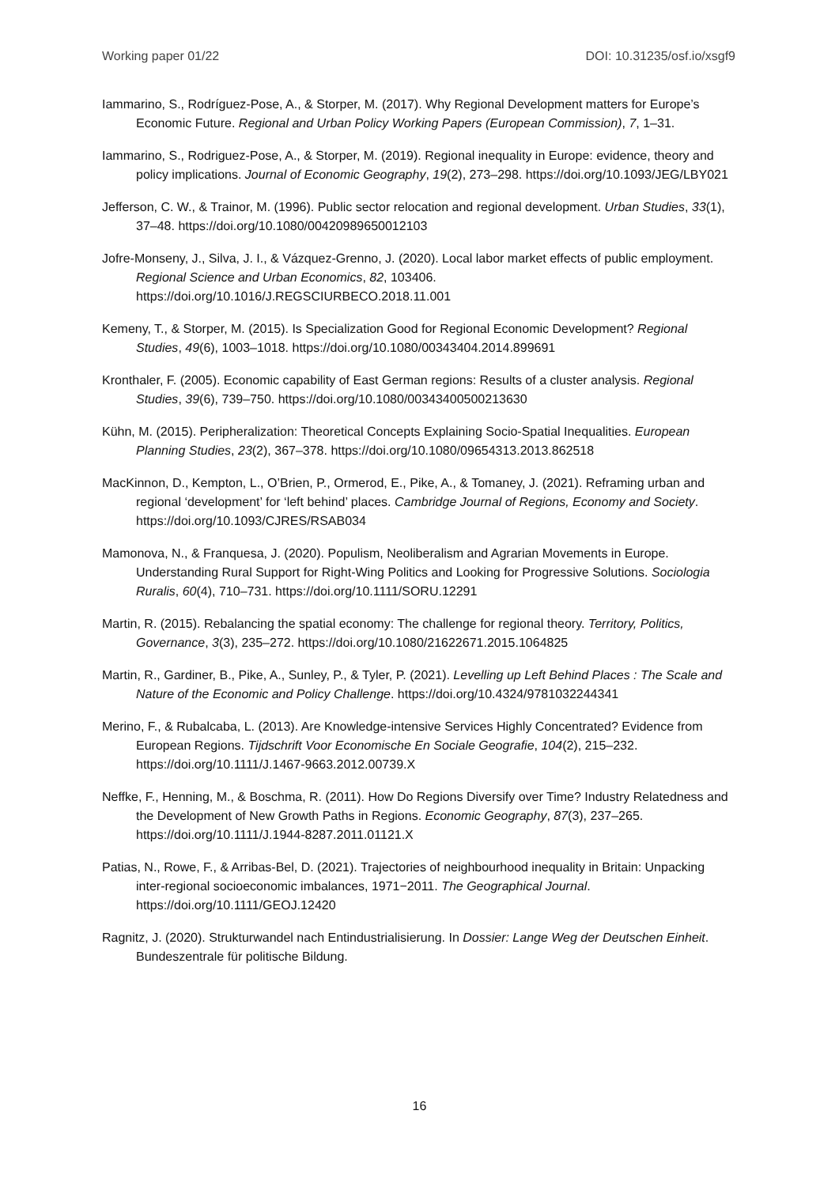Working paper 01/22 DOI: 10.31235/osf.io/xsgf9
Iammarino, S., Rodríguez-Pose, A., & Storper, M. (2017). Why Regional Development matters for Europe’s Economic Future. Regional and Urban Policy Working Papers (European Commission), 7, 1–31.
Iammarino, S., Rodriguez-Pose, A., & Storper, M. (2019). Regional inequality in Europe: evidence, theory and policy implications. Journal of Economic Geography, 19(2), 273–298. https://doi.org/10.1093/JEG/LBY021
Jefferson, C. W., & Trainor, M. (1996). Public sector relocation and regional development. Urban Studies, 33(1), 37–48. https://doi.org/10.1080/00420989650012103
Jofre-Monseny, J., Silva, J. I., & Vázquez-Grenno, J. (2020). Local labor market effects of public employment. Regional Science and Urban Economics, 82, 103406. https://doi.org/10.1016/J.REGSCIURBECO.2018.11.001
Kemeny, T., & Storper, M. (2015). Is Specialization Good for Regional Economic Development? Regional Studies, 49(6), 1003–1018. https://doi.org/10.1080/00343404.2014.899691
Kronthaler, F. (2005). Economic capability of East German regions: Results of a cluster analysis. Regional Studies, 39(6), 739–750. https://doi.org/10.1080/00343400500213630
Kühn, M. (2015). Peripheralization: Theoretical Concepts Explaining Socio-Spatial Inequalities. European Planning Studies, 23(2), 367–378. https://doi.org/10.1080/09654313.2013.862518
MacKinnon, D., Kempton, L., O’Brien, P., Ormerod, E., Pike, A., & Tomaney, J. (2021). Reframing urban and regional ‘development’ for ‘left behind’ places. Cambridge Journal of Regions, Economy and Society. https://doi.org/10.1093/CJRES/RSAB034
Mamonova, N., & Franquesa, J. (2020). Populism, Neoliberalism and Agrarian Movements in Europe. Understanding Rural Support for Right-Wing Politics and Looking for Progressive Solutions. Sociologia Ruralis, 60(4), 710–731. https://doi.org/10.1111/SORU.12291
Martin, R. (2015). Rebalancing the spatial economy: The challenge for regional theory. Territory, Politics, Governance, 3(3), 235–272. https://doi.org/10.1080/21622671.2015.1064825
Martin, R., Gardiner, B., Pike, A., Sunley, P., & Tyler, P. (2021). Levelling up Left Behind Places : The Scale and Nature of the Economic and Policy Challenge. https://doi.org/10.4324/9781032244341
Merino, F., & Rubalcaba, L. (2013). Are Knowledge-intensive Services Highly Concentrated? Evidence from European Regions. Tijdschrift Voor Economische En Sociale Geografie, 104(2), 215–232. https://doi.org/10.1111/J.1467-9663.2012.00739.X
Neffke, F., Henning, M., & Boschma, R. (2011). How Do Regions Diversify over Time? Industry Relatedness and the Development of New Growth Paths in Regions. Economic Geography, 87(3), 237–265. https://doi.org/10.1111/J.1944-8287.2011.01121.X
Patias, N., Rowe, F., & Arribas-Bel, D. (2021). Trajectories of neighbourhood inequality in Britain: Unpacking inter-regional socioeconomic imbalances, 1971−2011. The Geographical Journal. https://doi.org/10.1111/GEOJ.12420
Ragnitz, J. (2020). Strukturwandel nach Entindustrialisierung. In Dossier: Lange Weg der Deutschen Einheit. Bundeszentrale für politische Bildung.
16